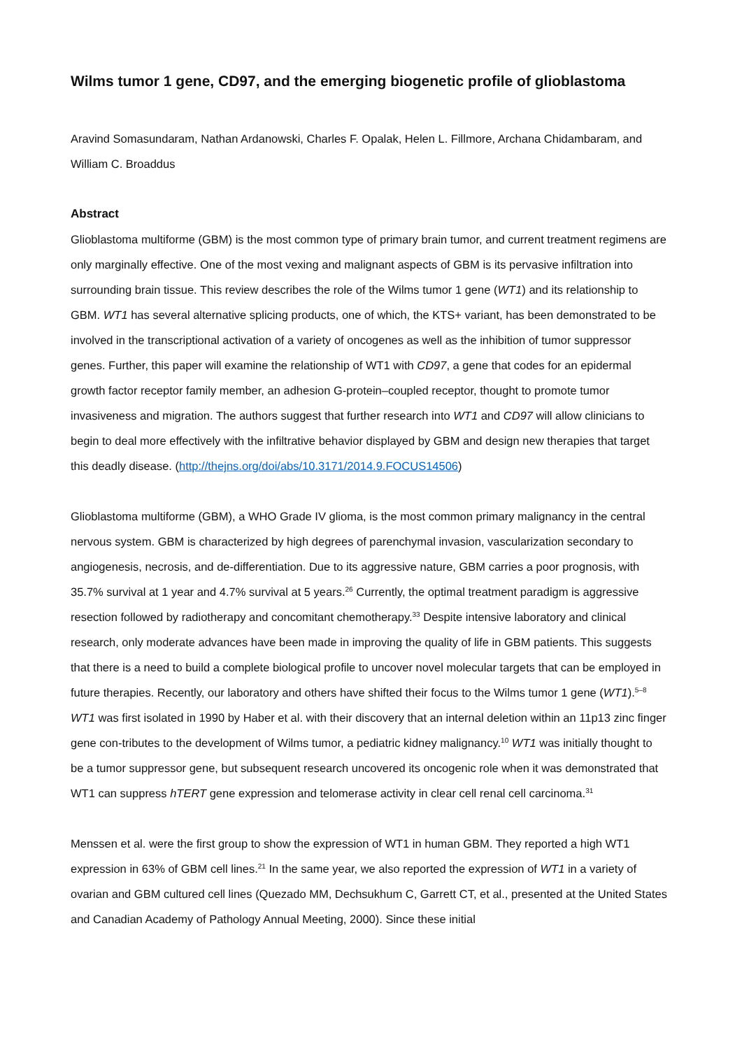Wilms tumor 1 gene, CD97, and the emerging biogenetic profile of glioblastoma
Aravind Somasundaram, Nathan Ardanowski, Charles F. Opalak, Helen L. Fillmore, Archana Chidambaram, and William C. Broaddus
Abstract
Glioblastoma multiforme (GBM) is the most common type of primary brain tumor, and current treatment regimens are only marginally effective. One of the most vexing and malignant aspects of GBM is its pervasive infiltration into surrounding brain tissue. This review describes the role of the Wilms tumor 1 gene (WT1) and its relationship to GBM. WT1 has several alternative splicing products, one of which, the KTS+ variant, has been demonstrated to be involved in the transcriptional activation of a variety of oncogenes as well as the inhibition of tumor suppressor genes. Further, this paper will examine the relationship of WT1 with CD97, a gene that codes for an epidermal growth factor receptor family member, an adhesion G-protein–coupled receptor, thought to promote tumor invasiveness and migration. The authors suggest that further research into WT1 and CD97 will allow clinicians to begin to deal more effectively with the infiltrative behavior displayed by GBM and design new therapies that target this deadly disease. (http://thejns.org/doi/abs/10.3171/2014.9.FOCUS14506)
Glioblastoma multiforme (GBM), a WHO Grade IV glioma, is the most common primary malignancy in the central nervous system. GBM is characterized by high degrees of parenchymal invasion, vascularization secondary to angiogenesis, necrosis, and de-differentiation. Due to its aggressive nature, GBM carries a poor prognosis, with 35.7% survival at 1 year and 4.7% survival at 5 years.<sup>26</sup> Currently, the optimal treatment paradigm is aggressive resection followed by radiotherapy and concomitant chemotherapy.<sup>33</sup> Despite intensive laboratory and clinical research, only moderate advances have been made in improving the quality of life in GBM patients. This suggests that there is a need to build a complete biological profile to uncover novel molecular targets that can be employed in future therapies. Recently, our laboratory and others have shifted their focus to the Wilms tumor 1 gene (WT1).<sup>5–8</sup> WT1 was first isolated in 1990 by Haber et al. with their discovery that an internal deletion within an 11p13 zinc finger gene con-tributes to the development of Wilms tumor, a pediatric kidney malignancy.<sup>10</sup> WT1 was initially thought to be a tumor suppressor gene, but subsequent research uncovered its oncogenic role when it was demonstrated that WT1 can suppress hTERT gene expression and telomerase activity in clear cell renal cell carcinoma.<sup>31</sup>
Menssen et al. were the first group to show the expression of WT1 in human GBM. They reported a high WT1 expression in 63% of GBM cell lines.<sup>21</sup> In the same year, we also reported the expression of WT1 in a variety of ovarian and GBM cultured cell lines (Quezado MM, Dechsukhum C, Garrett CT, et al., presented at the United States and Canadian Academy of Pathology Annual Meeting, 2000). Since these initial